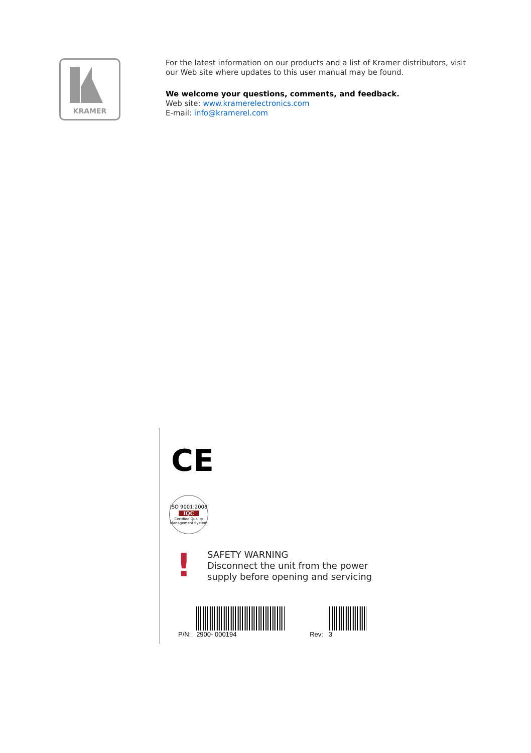KRAMER
For the latest information on our products and a list of Kramer distributors, visit our Web site where updates to this user manual may be found.
We welcome your questions, comments, and feedback.
Web site: www.kramerelectronics.com
E-mail: info@kramerel.com
CE
ISO 9001:2008
IQC
Certified Quality Management System
!
SAFETY WARNING
Disconnect the unit from the power
supply before opening and servicing
P/N:
2900- 000194
Rev:
3